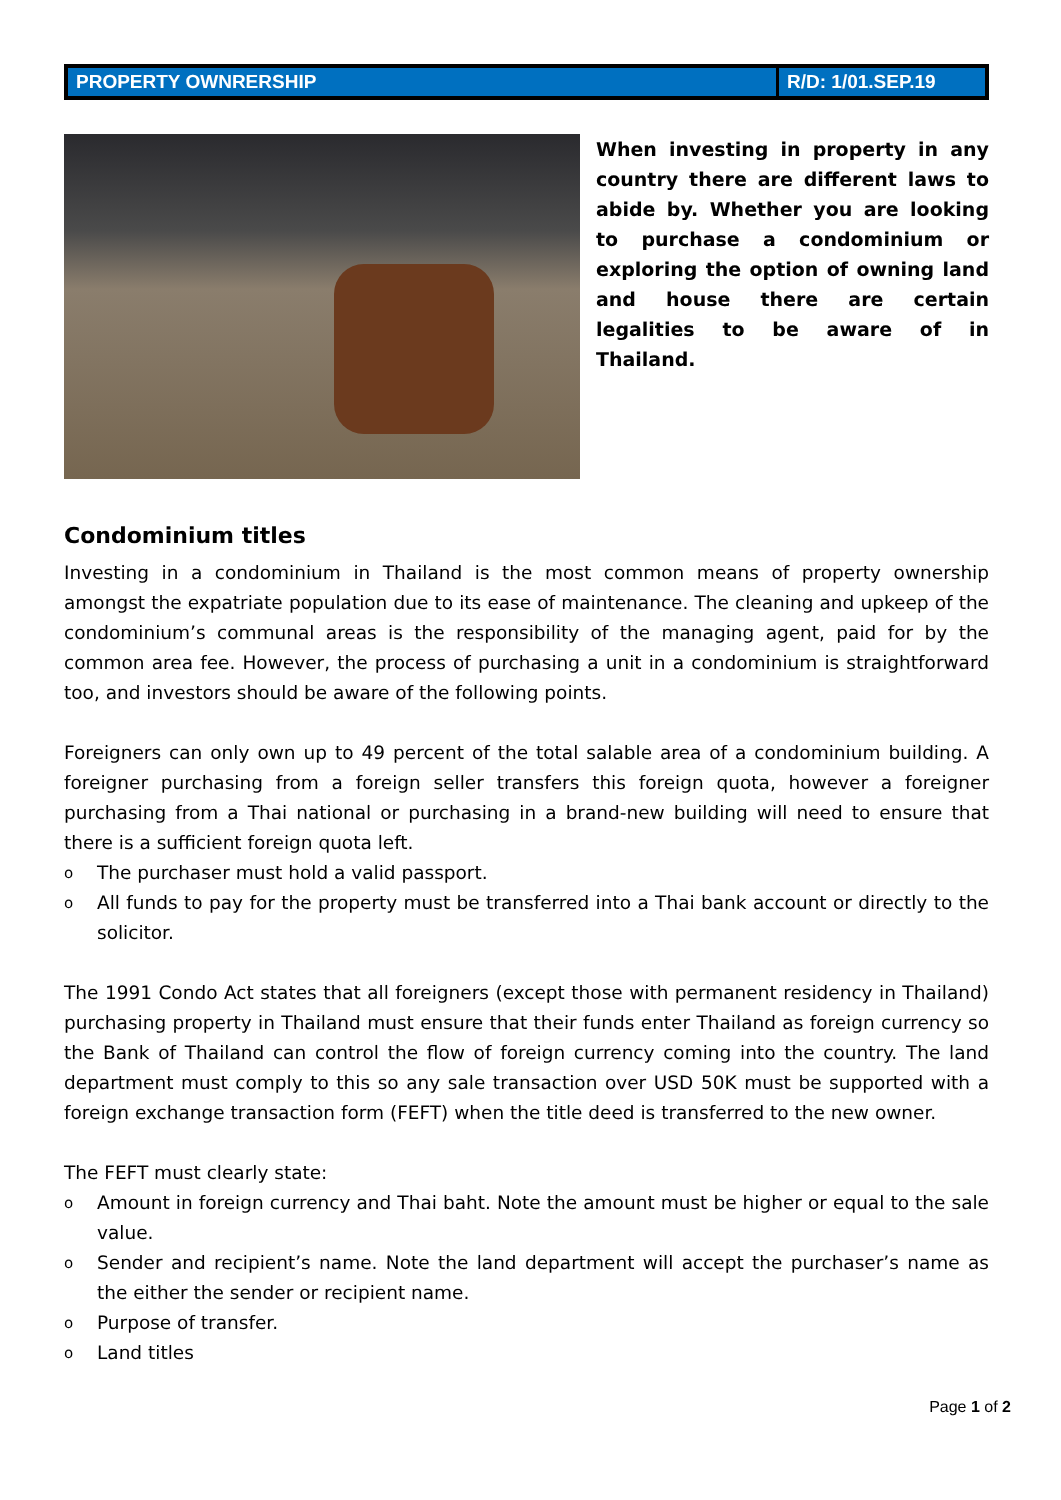PROPERTY OWNRERSHIP R/D: 1/01.SEP.19
When investing in property in any country there are different laws to abide by. Whether you are looking to purchase a condominium or exploring the option of owning land and house there are certain legalities to be aware of in Thailand.
Condominium titles
Investing in a condominium in Thailand is the most common means of property ownership amongst the expatriate population due to its ease of maintenance. The cleaning and upkeep of the condominium’s communal areas is the responsibility of the managing agent, paid for by the common area fee. However, the process of purchasing a unit in a condominium is straightforward too, and investors should be aware of the following points.
Foreigners can only own up to 49 percent of the total salable area of a condominium building. A foreigner purchasing from a foreign seller transfers this foreign quota, however a foreigner purchasing from a Thai national or purchasing in a brand-new building will need to ensure that there is a sufficient foreign quota left.
o The purchaser must hold a valid passport.
o All funds to pay for the property must be transferred into a Thai bank account or directly to the solicitor.
The 1991 Condo Act states that all foreigners (except those with permanent residency in Thailand) purchasing property in Thailand must ensure that their funds enter Thailand as foreign currency so the Bank of Thailand can control the flow of foreign currency coming into the country. The land department must comply to this so any sale transaction over USD 50K must be supported with a foreign exchange transaction form (FEFT) when the title deed is transferred to the new owner.
The FEFT must clearly state:
o Amount in foreign currency and Thai baht. Note the amount must be higher or equal to the sale value.
o Sender and recipient’s name. Note the land department will accept the purchaser’s name as the either the sender or recipient name.
o Purpose of transfer.
o Land titles
Page 1 of 2